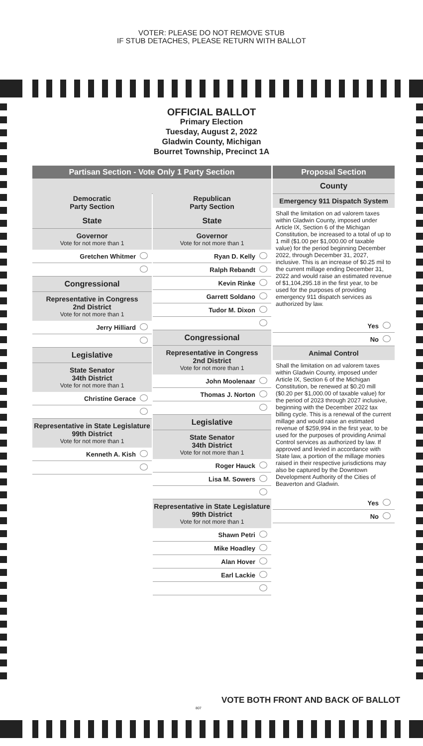VOTER: PLEASE DO NOT REMOVE STUB
IF STUB DETACHES, PLEASE RETURN WITH BALLOT
OFFICIAL BALLOT
Primary Election
Tuesday, August 2, 2022
Gladwin County, Michigan
Bourret Township, Precinct 1A
Partisan Section - Vote Only 1 Party Section
Democratic
Party Section
State
Governor
Vote for not more than 1
Gretchen Whitmer
Congressional
Representative in Congress
2nd District
Vote for not more than 1
Jerry Hilliard
Legislative
State Senator
34th District
Vote for not more than 1
Christine Gerace
Representative in State Legislature
99th District
Vote for not more than 1
Kenneth A. Kish
Republican
Party Section
State
Governor
Vote for not more than 1
Ryan D. Kelly
Ralph Rebandt
Kevin Rinke
Garrett Soldano
Tudor M. Dixon
Congressional
Representative in Congress
2nd District
Vote for not more than 1
John Moolenaar
Thomas J. Norton
Legislative
State Senator
34th District
Vote for not more than 1
Roger Hauck
Lisa M. Sowers
Representative in State Legislature
99th District
Vote for not more than 1
Shawn Petri
Mike Hoadley
Alan Hover
Earl Lackie
Proposal Section
County
Emergency 911 Dispatch System
Shall the limitation on ad valorem taxes within Gladwin County, imposed under Article IX, Section 6 of the Michigan Constitution, be increased to a total of up to 1 mill ($1.00 per $1,000.00 of taxable value) for the period beginning December 2022, through December 31, 2027, inclusive. This is an increase of $0.25 mil to the current millage ending December 31, 2022 and would raise an estimated revenue of $1,104,295.18 in the first year, to be used for the purposes of providing emergency 911 dispatch services as authorized by law.
Yes
No
Animal Control
Shall the limitation on ad valorem taxes within Gladwin County, imposed under Article IX, Section 6 of the Michigan Constitution, be renewed at $0.20 mill ($0.20 per $1,000.00 of taxable value) for the period of 2023 through 2027 inclusive, beginning with the December 2022 tax billing cycle. This is a renewal of the current millage and would raise an estimated revenue of $259,994 in the first year, to be used for the purposes of providing Animal Control services as authorized by law. If approved and levied in accordance with State law, a portion of the millage monies raised in their respective jurisdictions may also be captured by the Downtown Development Authority of the Cities of Beaverton and Gladwin.
Yes
No
VOTE BOTH FRONT AND BACK OF BALLOT
807